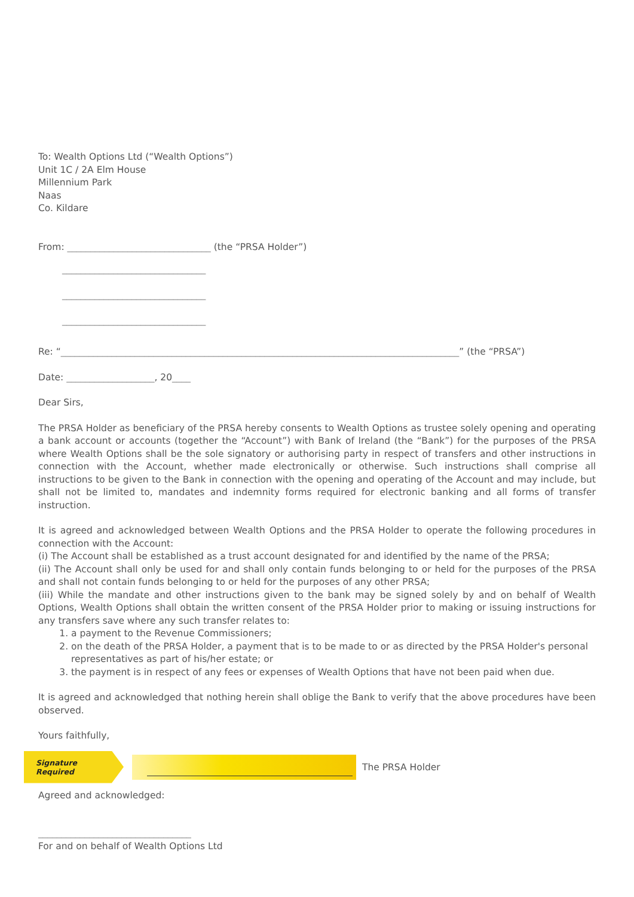To: Wealth Options Ltd (“Wealth Options”)
Unit 1C / 2A Elm House
Millennium Park
Naas
Co. Kildare
From: _______________________________ (the “PRSA Holder”)
_______________________________
_______________________________
_______________________________
Re: “______________________________________________________________________________________” (the “PRSA”)
Date: ___________________, 20____
Dear Sirs,
The PRSA Holder as beneficiary of the PRSA hereby consents to Wealth Options as trustee solely opening and operating a bank account or accounts (together the “Account”) with Bank of Ireland (the “Bank”) for the purposes of the PRSA where Wealth Options shall be the sole signatory or authorising party in respect of transfers and other instructions in connection with the Account, whether made electronically or otherwise. Such instructions shall comprise all instructions to be given to the Bank in connection with the opening and operating of the Account and may include, but shall not be limited to, mandates and indemnity forms required for electronic banking and all forms of transfer instruction.
It is agreed and acknowledged between Wealth Options and the PRSA Holder to operate the following procedures in connection with the Account:
(i) The Account shall be established as a trust account designated for and identified by the name of the PRSA;
(ii) The Account shall only be used for and shall only contain funds belonging to or held for the purposes of the PRSA and shall not contain funds belonging to or held for the purposes of any other PRSA;
(iii) While the mandate and other instructions given to the bank may be signed solely by and on behalf of Wealth Options, Wealth Options shall obtain the written consent of the PRSA Holder prior to making or issuing instructions for any transfers save where any such transfer relates to:
1. a payment to the Revenue Commissioners;
2. on the death of the PRSA Holder, a payment that is to be made to or as directed by the PRSA Holder's personal representatives as part of his/her estate; or
3. the payment is in respect of any fees or expenses of Wealth Options that have not been paid when due.
It is agreed and acknowledged that nothing herein shall oblige the Bank to verify that the above procedures have been observed.
Yours faithfully,
Signature Required
The PRSA Holder
Agreed and acknowledged:
_________________________________
For and on behalf of Wealth Options Ltd